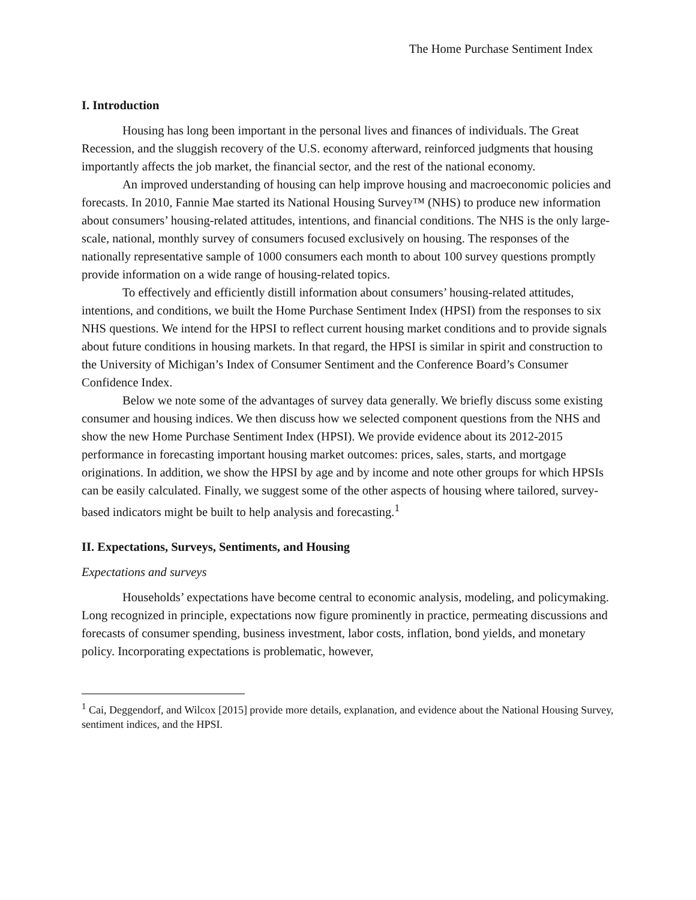The Home Purchase Sentiment Index
I. Introduction
Housing has long been important in the personal lives and finances of individuals. The Great Recession, and the sluggish recovery of the U.S. economy afterward, reinforced judgments that housing importantly affects the job market, the financial sector, and the rest of the national economy.
An improved understanding of housing can help improve housing and macroeconomic policies and forecasts. In 2010, Fannie Mae started its National Housing Survey™ (NHS) to produce new information about consumers’ housing-related attitudes, intentions, and financial conditions. The NHS is the only large-scale, national, monthly survey of consumers focused exclusively on housing. The responses of the nationally representative sample of 1000 consumers each month to about 100 survey questions promptly provide information on a wide range of housing-related topics.
To effectively and efficiently distill information about consumers’ housing-related attitudes, intentions, and conditions, we built the Home Purchase Sentiment Index (HPSI) from the responses to six NHS questions. We intend for the HPSI to reflect current housing market conditions and to provide signals about future conditions in housing markets. In that regard, the HPSI is similar in spirit and construction to the University of Michigan’s Index of Consumer Sentiment and the Conference Board’s Consumer Confidence Index.
Below we note some of the advantages of survey data generally. We briefly discuss some existing consumer and housing indices. We then discuss how we selected component questions from the NHS and show the new Home Purchase Sentiment Index (HPSI). We provide evidence about its 2012-2015 performance in forecasting important housing market outcomes: prices, sales, starts, and mortgage originations. In addition, we show the HPSI by age and by income and note other groups for which HPSIs can be easily calculated. Finally, we suggest some of the other aspects of housing where tailored, survey-based indicators might be built to help analysis and forecasting.<sup>1</sup>
II. Expectations, Surveys, Sentiments, and Housing
Expectations and surveys
Households’ expectations have become central to economic analysis, modeling, and policymaking. Long recognized in principle, expectations now figure prominently in practice, permeating discussions and forecasts of consumer spending, business investment, labor costs, inflation, bond yields, and monetary policy. Incorporating expectations is problematic, however,
<sup>1</sup> Cai, Deggendorf, and Wilcox [2015] provide more details, explanation, and evidence about the National Housing Survey, sentiment indices, and the HPSI.